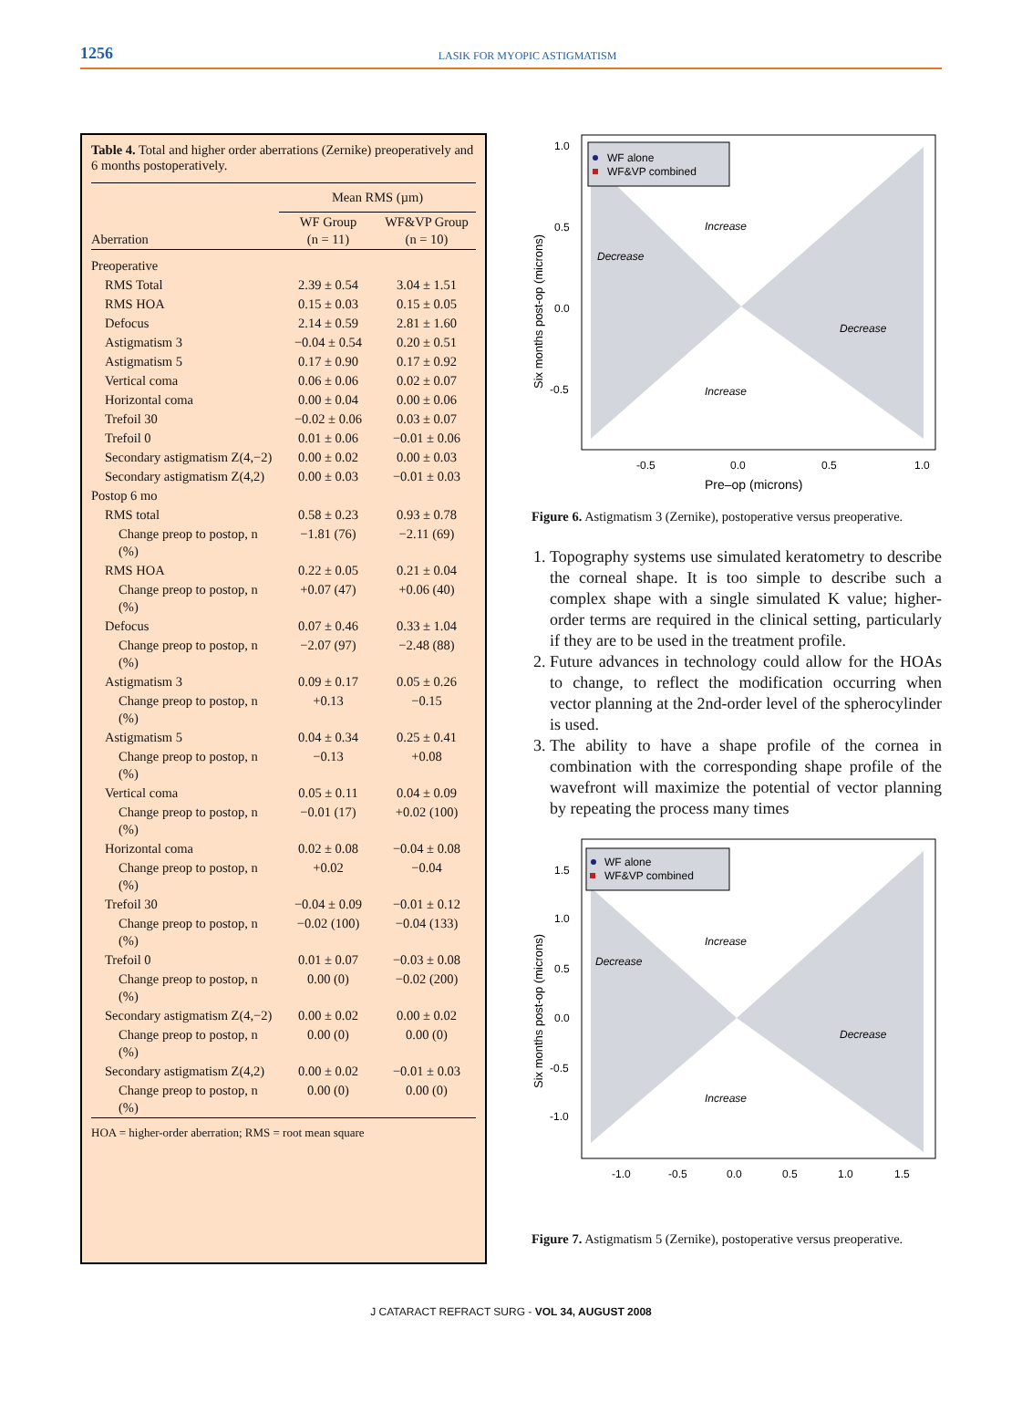1256
LASIK FOR MYOPIC ASTIGMATISM
Table 4. Total and higher order aberrations (Zernike) preoperatively and 6 months postoperatively.
| | Mean RMS (µm) | |
| --- | --- | --- |
| Aberration | WF Group (n = 11) | WF&VP Group (n = 10) |
| Preoperative | | |
| RMS Total | 2.39 ± 0.54 | 3.04 ± 1.51 |
| RMS HOA | 0.15 ± 0.03 | 0.15 ± 0.05 |
| Defocus | 2.14 ± 0.59 | 2.81 ± 1.60 |
| Astigmatism 3 | −0.04 ± 0.54 | 0.20 ± 0.51 |
| Astigmatism 5 | 0.17 ± 0.90 | 0.17 ± 0.92 |
| Vertical coma | 0.06 ± 0.06 | 0.02 ± 0.07 |
| Horizontal coma | 0.00 ± 0.04 | 0.00 ± 0.06 |
| Trefoil 30 | −0.02 ± 0.06 | 0.03 ± 0.07 |
| Trefoil 0 | 0.01 ± 0.06 | −0.01 ± 0.06 |
| Secondary astigmatism Z(4,−2) | 0.00 ± 0.02 | 0.00 ± 0.03 |
| Secondary astigmatism Z(4,2) | 0.00 ± 0.03 | −0.01 ± 0.03 |
| Postop 6 mo | | |
| RMS total | 0.58 ± 0.23 | 0.93 ± 0.78 |
| Change preop to postop, n (%) | −1.81 (76) | −2.11 (69) |
| RMS HOA | 0.22 ± 0.05 | 0.21 ± 0.04 |
| Change preop to postop, n (%) | +0.07 (47) | +0.06 (40) |
| Defocus | 0.07 ± 0.46 | 0.33 ± 1.04 |
| Change preop to postop, n (%) | −2.07 (97) | −2.48 (88) |
| Astigmatism 3 | 0.09 ± 0.17 | 0.05 ± 0.26 |
| Change preop to postop, n (%) | +0.13 | −0.15 |
| Astigmatism 5 | 0.04 ± 0.34 | 0.25 ± 0.41 |
| Change preop to postop, n (%) | −0.13 | +0.08 |
| Vertical coma | 0.05 ± 0.11 | 0.04 ± 0.09 |
| Change preop to postop, n (%) | −0.01 (17) | +0.02 (100) |
| Horizontal coma | 0.02 ± 0.08 | −0.04 ± 0.08 |
| Change preop to postop, n (%) | +0.02 | −0.04 |
| Trefoil 30 | −0.04 ± 0.09 | −0.01 ± 0.12 |
| Change preop to postop, n (%) | −0.02 (100) | −0.04 (133) |
| Trefoil 0 | 0.01 ± 0.07 | −0.03 ± 0.08 |
| Change preop to postop, n (%) | 0.00 (0) | −0.02 (200) |
| Secondary astigmatism Z(4,−2) | 0.00 ± 0.02 | 0.00 ± 0.02 |
| Change preop to postop, n (%) | 0.00 (0) | 0.00 (0) |
| Secondary astigmatism Z(4,2) | 0.00 ± 0.02 | −0.01 ± 0.03 |
| Change preop to postop, n (%) | 0.00 (0) | 0.00 (0) |
| HOA = higher-order aberration; RMS = root mean square | | |
WF alone
WF&VP combined
Increase
Decrease
Decrease
Increase
1.0
0.5
0.0
-0.5
-0.5
0.0
0.5
1.0
Pre–op (microns)
Six months post-op (microns)
Figure 6. Astigmatism 3 (Zernike), postoperative versus preoperative.
1. Topography systems use simulated keratometry to describe the corneal shape. It is too simple to describe such a complex shape with a single simulated K value; higher-order terms are required in the clinical setting, particularly if they are to be used in the treatment profile.
2. Future advances in technology could allow for the HOAs to change, to reflect the modification occurring when vector planning at the 2nd-order level of the spherocylinder is used.
3. The ability to have a shape profile of the cornea in combination with the corresponding shape profile of the wavefront will maximize the potential of vector planning by repeating the process many times
WF alone
WF&VP combined
Increase
Decrease
Decrease
Increase
1.5
1.0
0.5
0.0
-0.5
-1.0
-1.0
-0.5
0.0
0.5
1.0
1.5
Six months post-op (microns)
Figure 7. Astigmatism 5 (Zernike), postoperative versus preoperative.
J CATARACT REFRACT SURG - VOL 34, AUGUST 2008